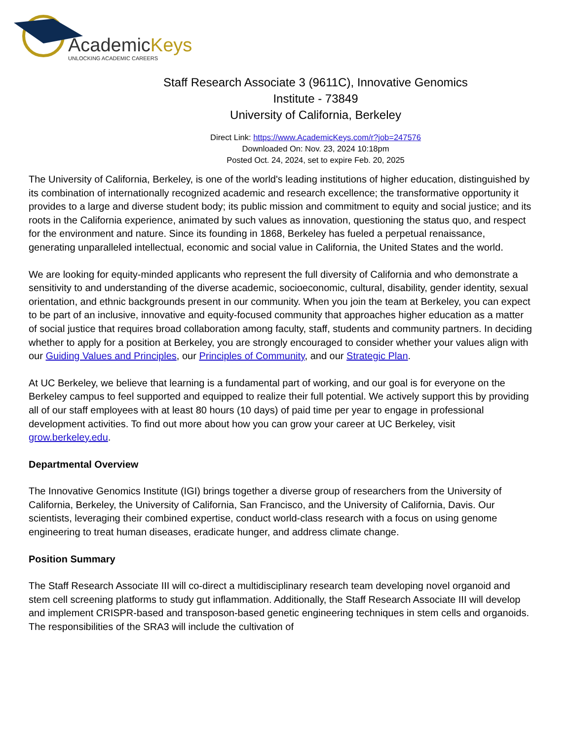AcademicKeys
UNLOCKING ACADEMIC CAREERS
Staff Research Associate 3 (9611C), Innovative Genomics
Institute - 73849
University of California, Berkeley
Direct Link: https://www.AcademicKeys.com/r?job=247576
Downloaded On: Nov. 23, 2024 10:18pm
Posted Oct. 24, 2024, set to expire Feb. 20, 2025
The University of California, Berkeley, is one of the world's leading institutions of higher education, distinguished by its combination of internationally recognized academic and research excellence; the transformative opportunity it provides to a large and diverse student body; its public mission and commitment to equity and social justice; and its roots in the California experience, animated by such values as innovation, questioning the status quo, and respect for the environment and nature. Since its founding in 1868, Berkeley has fueled a perpetual renaissance, generating unparalleled intellectual, economic and social value in California, the United States and the world.
We are looking for equity-minded applicants who represent the full diversity of California and who demonstrate a sensitivity to and understanding of the diverse academic, socioeconomic, cultural, disability, gender identity, sexual orientation, and ethnic backgrounds present in our community. When you join the team at Berkeley, you can expect to be part of an inclusive, innovative and equity-focused community that approaches higher education as a matter of social justice that requires broad collaboration among faculty, staff, students and community partners. In deciding whether to apply for a position at Berkeley, you are strongly encouraged to consider whether your values align with our Guiding Values and Principles, our Principles of Community, and our Strategic Plan.
At UC Berkeley, we believe that learning is a fundamental part of working, and our goal is for everyone on the Berkeley campus to feel supported and equipped to realize their full potential. We actively support this by providing all of our staff employees with at least 80 hours (10 days) of paid time per year to engage in professional development activities. To find out more about how you can grow your career at UC Berkeley, visit grow.berkeley.edu.
Departmental Overview
The Innovative Genomics Institute (IGI) brings together a diverse group of researchers from the University of California, Berkeley, the University of California, San Francisco, and the University of California, Davis. Our scientists, leveraging their combined expertise, conduct world-class research with a focus on using genome engineering to treat human diseases, eradicate hunger, and address climate change.
Position Summary
The Staff Research Associate III will co-direct a multidisciplinary research team developing novel organoid and stem cell screening platforms to study gut inflammation. Additionally, the Staff Research Associate III will develop and implement CRISPR-based and transposon-based genetic engineering techniques in stem cells and organoids. The responsibilities of the SRA3 will include the cultivation of